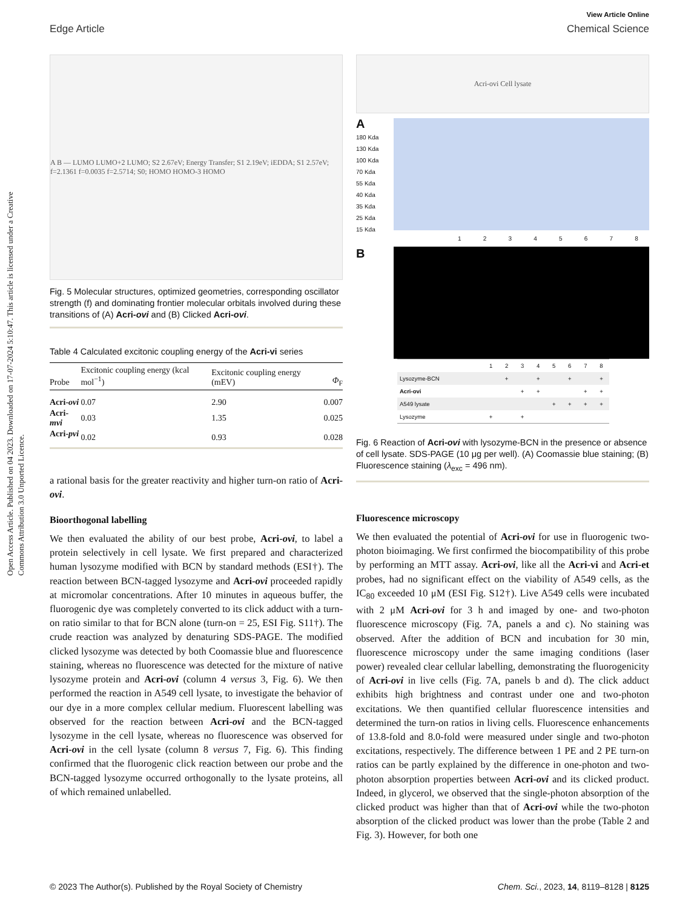Open Access Article. Published on 04 2023. Downloaded on 17-07-2024 5:10:47. This article is licensed under a Creative Commons Attribution 3.0 Unported Licence.
View Article Online
Edge Article Chemical Science
A B — LUMO LUMO+2 LUMO; S2 2.67eV; Energy Transfer; S1 2.19eV; iEDDA; S1 2.57eV; f=2.1361 f=0.0035 f=2.5714; S0; HOMO HOMO-3 HOMO
Fig. 5 Molecular structures, optimized geometries, corresponding oscillator strength (f) and dominating frontier molecular orbitals involved during these transitions of (A) Acri-ovi and (B) Clicked Acri-ovi.
Table 4 Calculated excitonic coupling energy of the Acri-vi series
| Probe | Excitonic coupling energy (kcal mol<sup>−1</sup>) | Excitonic coupling energy (mEV) | Φ<sub>F</sub> |
| --- | --- | --- | --- |
| Acri- ovi | 0.07 | 2.90 | 0.007 |
| Acri- mvi | 0.03 | 1.35 | 0.025 |
| Acri- pvi | 0.02 | 0.93 | 0.028 |
a rational basis for the greater reactivity and higher turn-on ratio of Acri-ovi.
Bioorthogonal labelling
We then evaluated the ability of our best probe, Acri-ovi, to label a protein selectively in cell lysate. We first prepared and characterized human lysozyme modified with BCN by standard methods (ESI†). The reaction between BCN-tagged lysozyme and Acri-ovi proceeded rapidly at micromolar concentrations. After 10 minutes in aqueous buffer, the fluorogenic dye was completely converted to its click adduct with a turn-on ratio similar to that for BCN alone (turn-on = 25, ESI Fig. S11†). The crude reaction was analyzed by denaturing SDS-PAGE. The modified clicked lysozyme was detected by both Coomassie blue and fluorescence staining, whereas no fluorescence was detected for the mixture of native lysozyme protein and Acri-ovi (column 4 versus 3, Fig. 6). We then performed the reaction in A549 cell lysate, to investigate the behavior of our dye in a more complex cellular medium. Fluorescent labelling was observed for the reaction between Acri-ovi and the BCN-tagged lysozyme in the cell lysate, whereas no fluorescence was observed for Acri-ovi in the cell lysate (column 8 versus 7, Fig. 6). This finding confirmed that the fluorogenic click reaction between our probe and the BCN-tagged lysozyme occurred orthogonally to the lysate proteins, all of which remained unlabelled.
Acri-ovi Cell lysate
A
180 Kda
130 Kda
100 Kda
70 Kda
55 Kda
40 Kda
35 Kda
25 Kda
15 Kda
1 2 3 4 5 6 7 8
B
| | 1 | 2 | 3 | 4 | 5 | 6 | 7 | 8 |
| Lysozyme-BCN | | + | | + | | + | | + |
| Acri-ovi | | | + | + | | | + | + |
| A549 lysate | | | | | + | + | + | + |
| Lysozyme | + | | + | | | | | |
Fig. 6 Reaction of Acri-ovi with lysozyme-BCN in the presence or absence of cell lysate. SDS-PAGE (10 μg per well). (A) Coomassie blue staining; (B) Fluorescence staining (λ<sub>exc</sub> = 496 nm).
Fluorescence microscopy
We then evaluated the potential of Acri-ovi for use in fluorogenic two-photon bioimaging. We first confirmed the biocompatibility of this probe by performing an MTT assay. Acri-ovi, like all the Acri-vi and Acri-et probes, had no significant effect on the viability of A549 cells, as the IC<sub>80</sub> exceeded 10 μM (ESI Fig. S12†). Live A549 cells were incubated with 2 μM Acri-ovi for 3 h and imaged by one- and two-photon fluorescence microscopy (Fig. 7A, panels a and c). No staining was observed. After the addition of BCN and incubation for 30 min, fluorescence microscopy under the same imaging conditions (laser power) revealed clear cellular labelling, demonstrating the fluorogenicity of Acri-ovi in live cells (Fig. 7A, panels b and d). The click adduct exhibits high brightness and contrast under one and two-photon excitations. We then quantified cellular fluorescence intensities and determined the turn-on ratios in living cells. Fluorescence enhancements of 13.8-fold and 8.0-fold were measured under single and two-photon excitations, respectively. The difference between 1 PE and 2 PE turn-on ratios can be partly explained by the difference in one-photon and two-photon absorption properties between Acri-ovi and its clicked product. Indeed, in glycerol, we observed that the single-photon absorption of the clicked product was higher than that of Acri-ovi while the two-photon absorption of the clicked product was lower than the probe (Table 2 and Fig. 3). However, for both one
© 2023 The Author(s). Published by the Royal Society of Chemistry Chem. Sci., 2023, 14, 8119–8128 | 8125